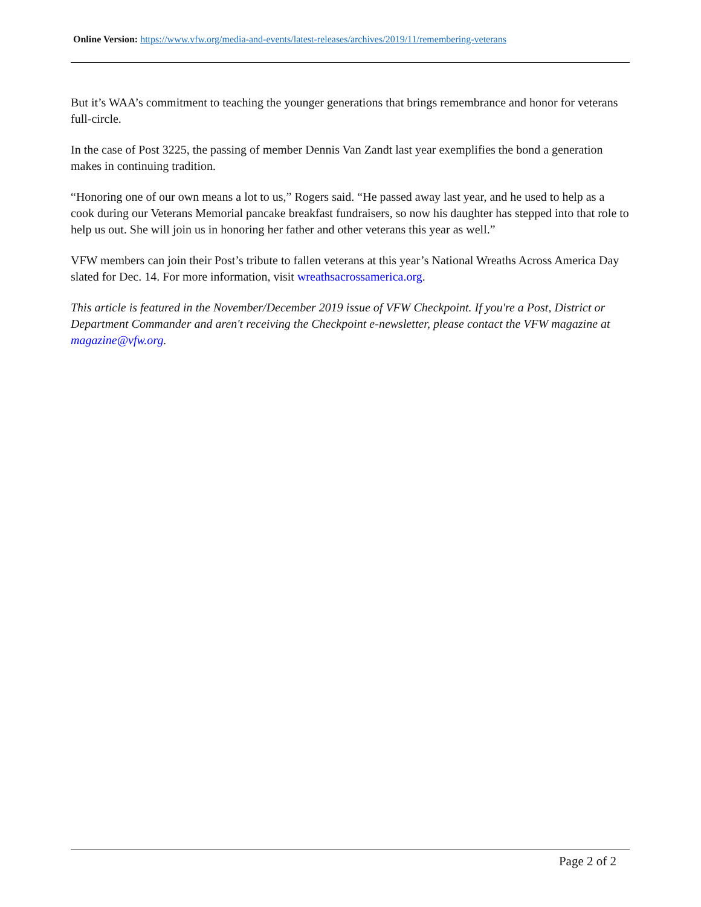Online Version: https://www.vfw.org/media-and-events/latest-releases/archives/2019/11/remembering-veterans
But it’s WAA’s commitment to teaching the younger generations that brings remembrance and honor for veterans full-circle.
In the case of Post 3225, the passing of member Dennis Van Zandt last year exemplifies the bond a generation makes in continuing tradition.
“Honoring one of our own means a lot to us,” Rogers said. “He passed away last year, and he used to help as a cook during our Veterans Memorial pancake breakfast fundraisers, so now his daughter has stepped into that role to help us out. She will join us in honoring her father and other veterans this year as well.”
VFW members can join their Post’s tribute to fallen veterans at this year’s National Wreaths Across America Day slated for Dec. 14. For more information, visit wreathsacrossamerica.org.
This article is featured in the November/December 2019 issue of VFW Checkpoint. If you're a Post, District or Department Commander and aren't receiving the Checkpoint e-newsletter, please contact the VFW magazine at magazine@vfw.org.
Page 2 of 2